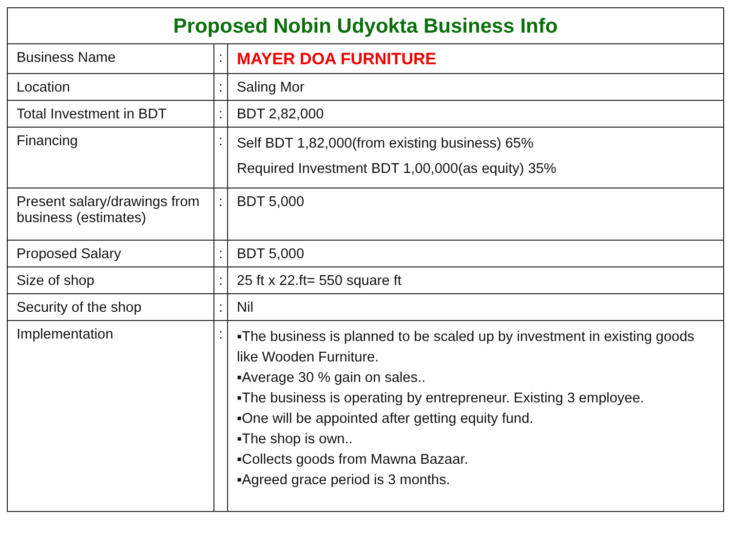| Proposed Nobin Udyokta Business Info | | |
| --- | --- | --- |
| Business Name | : | MAYER DOA FURNITURE |
| Location | : | Saling Mor |
| Total Investment in BDT | : | BDT 2,82,000 |
| Financing | : | Self BDT 1,82,000(from existing business) 65% Required Investment BDT 1,00,000(as equity) 35% |
| Present salary/drawings from business (estimates) | : | BDT 5,000 |
| Proposed Salary | : | BDT 5,000 |
| Size of shop | : | 25 ft x 22.ft= 550 square ft |
| Security of the shop | : | Nil |
| Implementation | : | ▪The business is planned to be scaled up by investment in existing goods like Wooden Furniture. ▪Average 30 % gain on sales.. ▪The business is operating by entrepreneur. Existing 3 employee. ▪One will be appointed after getting equity fund. ▪The shop is own.. ▪Collects goods from Mawna Bazaar. ▪Agreed grace period is 3 months. |